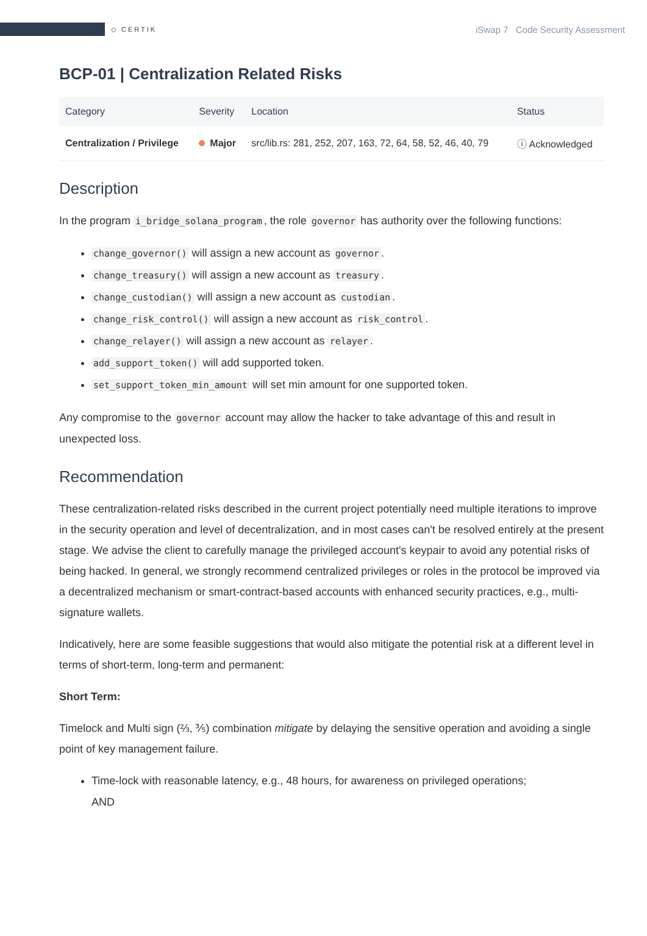◇ CERTIK
iSwap 7 Code Security Assessment
BCP-01 | Centralization Related Risks
| Category | Severity | Location | Status |
| --- | --- | --- | --- |
| Centralization / Privilege | Major | src/lib.rs: 281, 252, 207, 163, 72, 64, 58, 52, 46, 40, 79 | ⓘ Acknowledged |
Description
In the program i_bridge_solana_program, the role governor has authority over the following functions:
change_governor() will assign a new account as governor.
change_treasury() will assign a new account as treasury.
change_custodian() will assign a new account as custodian.
change_risk_control() will assign a new account as risk_control.
change_relayer() will assign a new account as relayer.
add_support_token() will add supported token.
set_support_token_min_amount will set min amount for one supported token.
Any compromise to the governor account may allow the hacker to take advantage of this and result in unexpected loss.
Recommendation
These centralization-related risks described in the current project potentially need multiple iterations to improve in the security operation and level of decentralization, and in most cases can't be resolved entirely at the present stage. We advise the client to carefully manage the privileged account's keypair to avoid any potential risks of being hacked. In general, we strongly recommend centralized privileges or roles in the protocol be improved via a decentralized mechanism or smart-contract-based accounts with enhanced security practices, e.g., multi-signature wallets.
Indicatively, here are some feasible suggestions that would also mitigate the potential risk at a different level in terms of short-term, long-term and permanent:
Short Term:
Timelock and Multi sign (⅔, ⅗) combination mitigate by delaying the sensitive operation and avoiding a single point of key management failure.
Time-lock with reasonable latency, e.g., 48 hours, for awareness on privileged operations;
AND